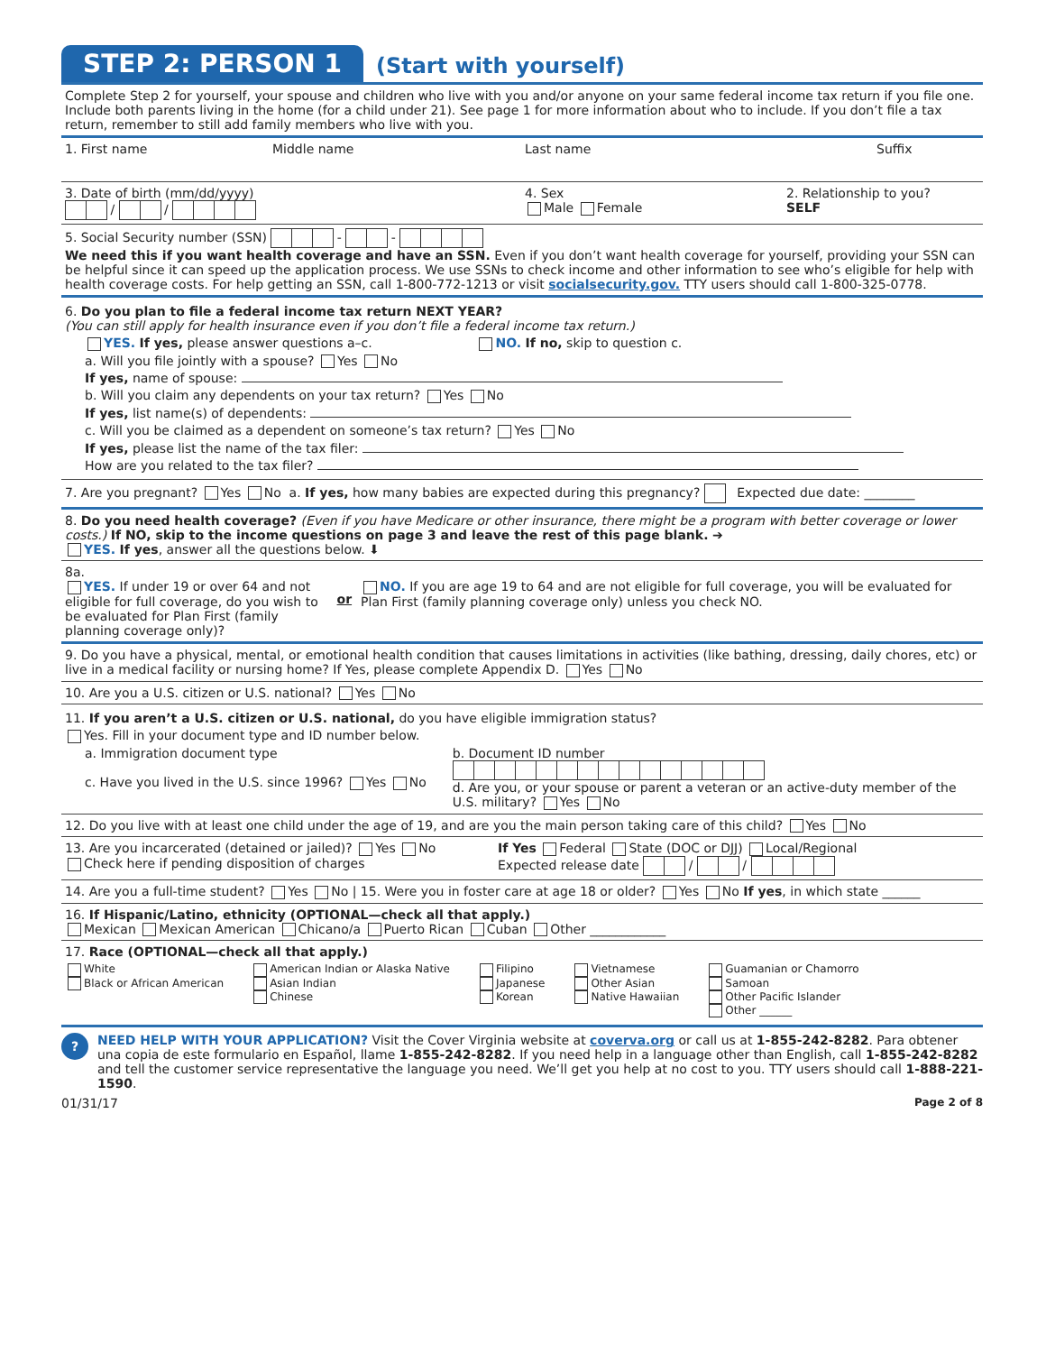STEP 2: PERSON 1
(Start with yourself)
Complete Step 2 for yourself, your spouse and children who live with you and/or anyone on your same federal income tax return if you file one. Include both parents living in the home (for a child under 21). See page 1 for more information about who to include. If you don’t file a tax return, remember to still add family members who live with you.
1. First name Middle name Last name Suffix
3. Date of birth (mm/dd/yyyy)
/ /
4. Sex
Male Female
2. Relationship to you?
SELF
5. Social Security number (SSN) - -
We need this if you want health coverage and have an SSN. Even if you don’t want health coverage for yourself, providing your SSN can be helpful since it can speed up the application process. We use SSNs to check income and other information to see who’s eligible for help with health coverage costs. For help getting an SSN, call 1-800-772-1213 or visit socialsecurity.gov. TTY users should call 1-800-325-0778.
6. Do you plan to file a federal income tax return NEXT YEAR?
(You can still apply for health insurance even if you don’t file a federal income tax return.)
YES. If yes, please answer questions a–c. NO. If no, skip to question c.
a. Will you file jointly with a spouse? Yes No
If yes, name of spouse:
b. Will you claim any dependents on your tax return? Yes No
If yes, list name(s) of dependents:
c. Will you be claimed as a dependent on someone’s tax return? Yes No
If yes, please list the name of the tax filer:
How are you related to the tax filer?
7. Are you pregnant? Yes No a. If yes, how many babies are expected during this pregnancy? Expected due date: ________
8. Do you need health coverage? (Even if you have Medicare or other insurance, there might be a program with better coverage or lower costs.) If NO, skip to the income questions on page 3 and leave the rest of this page blank. ➔
YES. If yes, answer all the questions below. ⬇
8a.
YES. If under 19 or over 64 and not eligible for full coverage, do you wish to be evaluated for Plan First (family planning coverage only)?
or
NO. If you are age 19 to 64 and are not eligible for full coverage, you will be evaluated for Plan First (family planning coverage only) unless you check NO.
9. Do you have a physical, mental, or emotional health condition that causes limitations in activities (like bathing, dressing, daily chores, etc) or live in a medical facility or nursing home? If Yes, please complete Appendix D. Yes No
10. Are you a U.S. citizen or U.S. national? Yes No
11. If you aren’t a U.S. citizen or U.S. national, do you have eligible immigration status?
Yes. Fill in your document type and ID number below.
a. Immigration document type
c. Have you lived in the U.S. since 1996? Yes No
b. Document ID number
d. Are you, or your spouse or parent a veteran or an active-duty member of the U.S. military? Yes No
12. Do you live with at least one child under the age of 19, and are you the main person taking care of this child? Yes No
13. Are you incarcerated (detained or jailed)? Yes No
Check here if pending disposition of charges
If Yes Federal State (DOC or DJJ) Local/Regional
Expected release date / /
14. Are you a full-time student? Yes No | 15. Were you in foster care at age 18 or older? Yes No If yes, in which state ______
16. If Hispanic/Latino, ethnicity (OPTIONAL—check all that apply.)
Mexican Mexican American Chicano/a Puerto Rican Cuban Other ____________
17. Race (OPTIONAL—check all that apply.)
White
Black or African American
American Indian or Alaska Native
Asian Indian
Chinese
Filipino
Japanese
Korean
Vietnamese
Other Asian
Native Hawaiian
Guamanian or Chamorro
Samoan
Other Pacific Islander
Other ______
?
NEED HELP WITH YOUR APPLICATION? Visit the Cover Virginia website at coverva.org or call us at 1-855-242-8282. Para obtener una copia de este formulario en Español, llame 1-855-242-8282. If you need help in a language other than English, call 1-855-242-8282 and tell the customer service representative the language you need. We’ll get you help at no cost to you. TTY users should call 1-888-221-1590.
01/31/17 Page 2 of 8